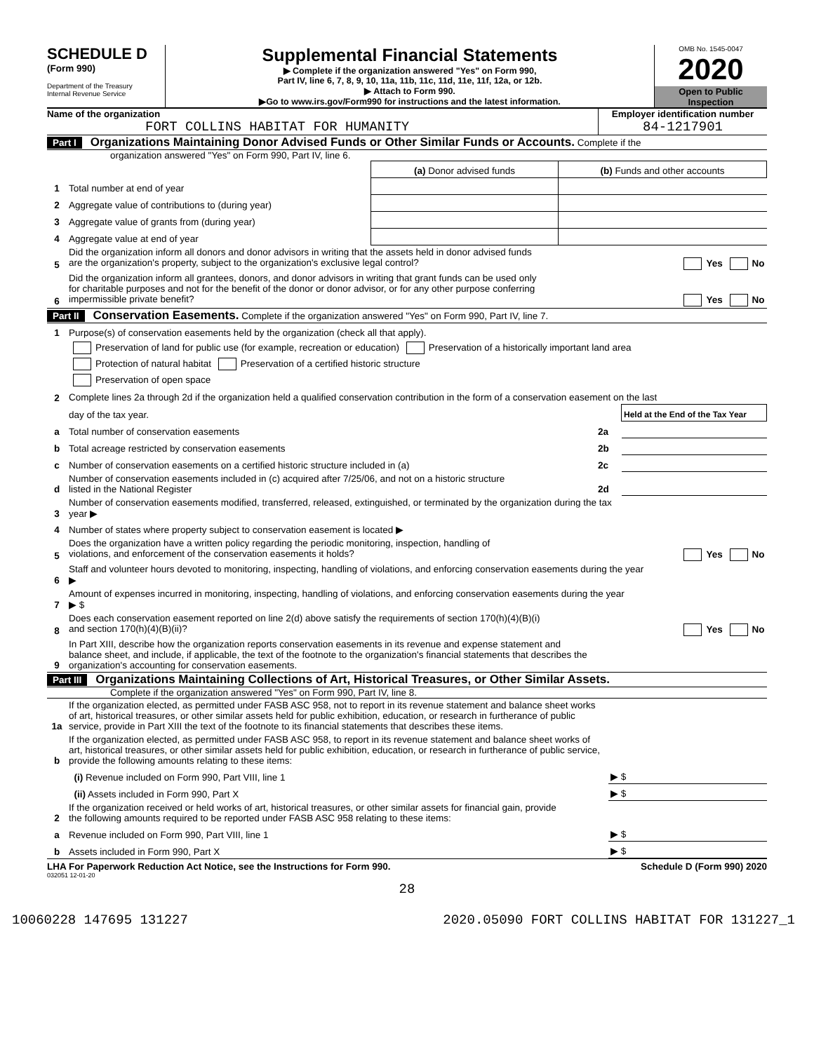SCHEDULE D
(Form 990)
Department of the Treasury
Internal Revenue Service
Supplemental Financial Statements
▶ Complete if the organization answered "Yes" on Form 990,
Part IV, line 6, 7, 8, 9, 10, 11a, 11b, 11c, 11d, 11e, 11f, 12a, or 12b.
▶ Attach to Form 990.
▶Go to www.irs.gov/Form990 for instructions and the latest information.
OMB No. 1545-0047
2020
Open to Public
Inspection
Name of the organization
FORT COLLINS HABITAT FOR HUMANITY
Employer identification number
84-1217901
Part I Organizations Maintaining Donor Advised Funds or Other Similar Funds or Accounts. Complete if the
organization answered "Yes" on Form 990, Part IV, line 6.
| | | (a) Donor advised funds | (b) Funds and other accounts |
| 1 | Total number at end of year | | |
| 2 | Aggregate value of contributions to (during year) | | |
| 3 | Aggregate value of grants from (during year) | | |
| 4 | Aggregate value at end of year | | |
| 5 | Did the organization inform all donors and donor advisors in writing that the assets held in donor advised funds are the organization's property, subject to the organization's exclusive legal control? Yes No | | |
| 6 | Did the organization inform all grantees, donors, and donor advisors in writing that grant funds can be used only for charitable purposes and not for the benefit of the donor or donor advisor, or for any other purpose conferring impermissible private benefit? Yes No | | |
Part II Conservation Easements. Complete if the organization answered "Yes" on Form 990, Part IV, line 7.
| 1 | Purpose(s) of conservation easements held by the organization (check all that apply). | | |
| | Preservation of land for public use (for example, recreation or education) Preservation of a historically important land area | | |
| | Protection of natural habitat Preservation of a certified historic structure | | |
| | Preservation of open space | | |
| 2 | Complete lines 2a through 2d if the organization held a qualified conservation contribution in the form of a conservation easement on the last | | |
| | day of the tax year. | | Held at the End of the Tax Year |
| a | Total number of conservation easements | 2a | |
| b | Total acreage restricted by conservation easements | 2b | |
| c | Number of conservation easements on a certified historic structure included in (a) | 2c | |
| d | Number of conservation easements included in (c) acquired after 7/25/06, and not on a historic structure listed in the National Register | 2d | |
| 3 | Number of conservation easements modified, transferred, released, extinguished, or terminated by the organization during the tax year ▶ | | |
| 4 | Number of states where property subject to conservation easement is located ▶ | | |
| 5 | Does the organization have a written policy regarding the periodic monitoring, inspection, handling of violations, and enforcement of the conservation easements it holds? Yes No | | |
| 6 | Staff and volunteer hours devoted to monitoring, inspecting, handling of violations, and enforcing conservation easements during the year ▶ | | |
| 7 | Amount of expenses incurred in monitoring, inspecting, handling of violations, and enforcing conservation easements during the year ▶ $ | | |
| 8 | Does each conservation easement reported on line 2(d) above satisfy the requirements of section 170(h)(4)(B)(i) and section 170(h)(4)(B)(ii)? Yes No | | |
| 9 | In Part XIII, describe how the organization reports conservation easements in its revenue and expense statement and balance sheet, and include, if applicable, the text of the footnote to the organization's financial statements that describes the organization's accounting for conservation easements. | | |
Part III Organizations Maintaining Collections of Art, Historical Treasures, or Other Similar Assets.
Complete if the organization answered "Yes" on Form 990, Part IV, line 8.
| 1a | If the organization elected, as permitted under FASB ASC 958, not to report in its revenue statement and balance sheet works of art, historical treasures, or other similar assets held for public exhibition, education, or research in furtherance of public service, provide in Part XIII the text of the footnote to its financial statements that describes these items. | |
| b | If the organization elected, as permitted under FASB ASC 958, to report in its revenue statement and balance sheet works of art, historical treasures, or other similar assets held for public exhibition, education, or research in furtherance of public service, provide the following amounts relating to these items: | |
| | (i) Revenue included on Form 990, Part VIII, line 1 | ▶ $ |
| | (ii) Assets included in Form 990, Part X | ▶ $ |
| 2 | If the organization received or held works of art, historical treasures, or other similar assets for financial gain, provide the following amounts required to be reported under FASB ASC 958 relating to these items: | |
| a | Revenue included on Form 990, Part VIII, line 1 | ▶ $ |
| b | Assets included in Form 990, Part X | ▶ $ |
LHA For Paperwork Reduction Act Notice, see the Instructions for Form 990. Schedule D (Form 990) 2020
032051 12-01-20
28
10060228 147695 131227 2020.05090 FORT COLLINS HABITAT FOR 131227_1